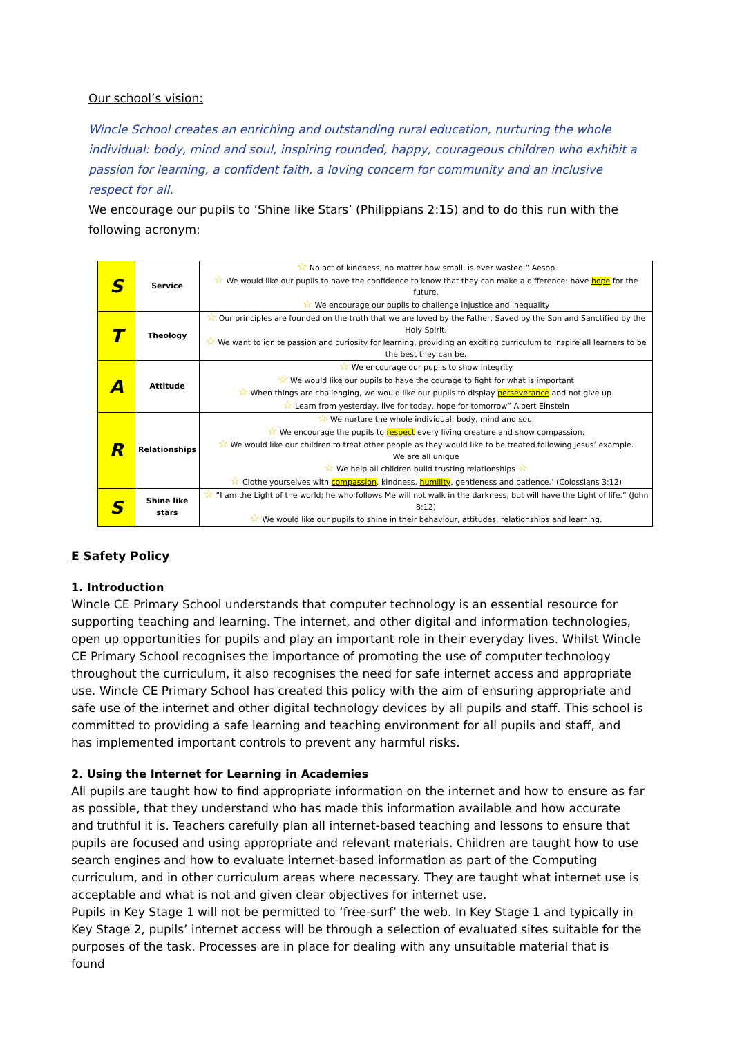Our school’s vision:
Wincle School creates an enriching and outstanding rural education, nurturing the whole individual: body, mind and soul, inspiring rounded, happy, courageous children who exhibit a passion for learning, a confident faith, a loving concern for community and an inclusive respect for all.
We encourage our pupils to ‘Shine like Stars’ (Philippians 2:15) and to do this run with the following acronym:
| S | Service | ☆ No act of kindness, no matter how small, is ever wasted.” Aesop ☆ We would like our pupils to have the confidence to know that they can make a difference: have hope for the future. ☆ We encourage our pupils to challenge injustice and inequality |
| T | Theology | ☆ Our principles are founded on the truth that we are loved by the Father, Saved by the Son and Sanctified by the Holy Spirit. ☆ We want to ignite passion and curiosity for learning, providing an exciting curriculum to inspire all learners to be the best they can be. |
| A | Attitude | ☆ We encourage our pupils to show integrity ☆ We would like our pupils to have the courage to fight for what is important ☆ When things are challenging, we would like our pupils to display perseverance and not give up. ☆ Learn from yesterday, live for today, hope for tomorrow” Albert Einstein |
| R | Relationships | ☆ We nurture the whole individual: body, mind and soul ☆ We encourage the pupils to respect every living creature and show compassion. ☆ We would like our children to treat other people as they would like to be treated following Jesus’ example. We are all unique ☆ We help all children build trusting relationships ☆ ☆ Clothe yourselves with compassion , kindness, humility , gentleness and patience.’ (Colossians 3:12) |
| S | Shine like stars | ☆ “I am the Light of the world; he who follows Me will not walk in the darkness, but will have the Light of life.” (John 8:12) ☆ We would like our pupils to shine in their behaviour, attitudes, relationships and learning. |
E Safety Policy
1. Introduction
Wincle CE Primary School understands that computer technology is an essential resource for supporting teaching and learning. The internet, and other digital and information technologies, open up opportunities for pupils and play an important role in their everyday lives. Whilst Wincle CE Primary School recognises the importance of promoting the use of computer technology throughout the curriculum, it also recognises the need for safe internet access and appropriate use. Wincle CE Primary School has created this policy with the aim of ensuring appropriate and safe use of the internet and other digital technology devices by all pupils and staff. This school is committed to providing a safe learning and teaching environment for all pupils and staff, and has implemented important controls to prevent any harmful risks.
2. Using the Internet for Learning in Academies
All pupils are taught how to find appropriate information on the internet and how to ensure as far as possible, that they understand who has made this information available and how accurate and truthful it is. Teachers carefully plan all internet-based teaching and lessons to ensure that pupils are focused and using appropriate and relevant materials. Children are taught how to use search engines and how to evaluate internet-based information as part of the Computing curriculum, and in other curriculum areas where necessary. They are taught what internet use is acceptable and what is not and given clear objectives for internet use.
Pupils in Key Stage 1 will not be permitted to ‘free-surf’ the web. In Key Stage 1 and typically in Key Stage 2, pupils’ internet access will be through a selection of evaluated sites suitable for the purposes of the task. Processes are in place for dealing with any unsuitable material that is found